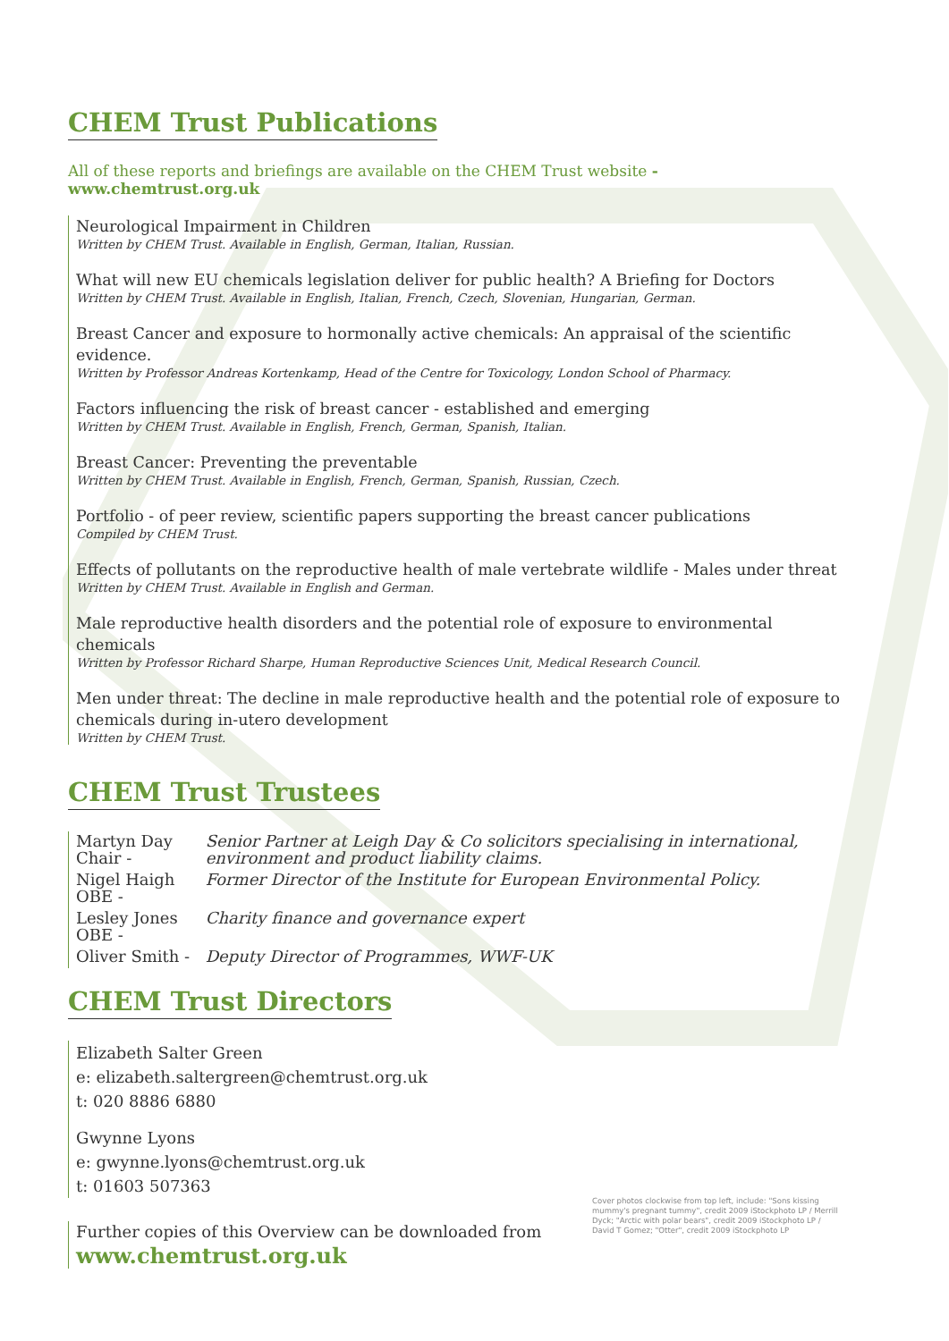CHEM Trust Publications
All of these reports and briefings are available on the CHEM Trust website -
www.chemtrust.org.uk
Neurological Impairment in Children
Written by CHEM Trust. Available in English, German, Italian, Russian.
What will new EU chemicals legislation deliver for public health? A Briefing for Doctors
Written by CHEM Trust. Available in English, Italian, French, Czech, Slovenian, Hungarian, German.
Breast Cancer and exposure to hormonally active chemicals: An appraisal of the scientific evidence.
Written by Professor Andreas Kortenkamp, Head of the Centre for Toxicology, London School of Pharmacy.
Factors influencing the risk of breast cancer - established and emerging
Written by CHEM Trust. Available in English, French, German, Spanish, Italian.
Breast Cancer: Preventing the preventable
Written by CHEM Trust. Available in English, French, German, Spanish, Russian, Czech.
Portfolio - of peer review, scientific papers supporting the breast cancer publications
Compiled by CHEM Trust.
Effects of pollutants on the reproductive health of male vertebrate wildlife - Males under threat
Written by CHEM Trust. Available in English and German.
Male reproductive health disorders and the potential role of exposure to environmental chemicals
Written by Professor Richard Sharpe, Human Reproductive Sciences Unit, Medical Research Council.
Men under threat: The decline in male reproductive health and the potential role of exposure to chemicals during in-utero development
Written by CHEM Trust.
CHEM Trust Trustees
| Martyn Day Chair - | Senior Partner at Leigh Day & Co solicitors specialising in international, environment and product liability claims. |
| Nigel Haigh OBE - | Former Director of the Institute for European Environmental Policy. |
| Lesley Jones OBE - | Charity finance and governance expert |
| Oliver Smith - | Deputy Director of Programmes, WWF-UK |
CHEM Trust Directors
Elizabeth Salter Green
e: elizabeth.saltergreen@chemtrust.org.uk
t: 020 8886 6880
Gwynne Lyons
e: gwynne.lyons@chemtrust.org.uk
t: 01603 507363
Further copies of this Overview can be downloaded from
www.chemtrust.org.uk
Cover photos clockwise from top left, include: "Sons kissing mummy's pregnant tummy", credit 2009 iStockphoto LP / Merrill Dyck; "Arctic with polar bears", credit 2009 iStockphoto LP / David T Gomez; "Otter", credit 2009 iStockphoto LP